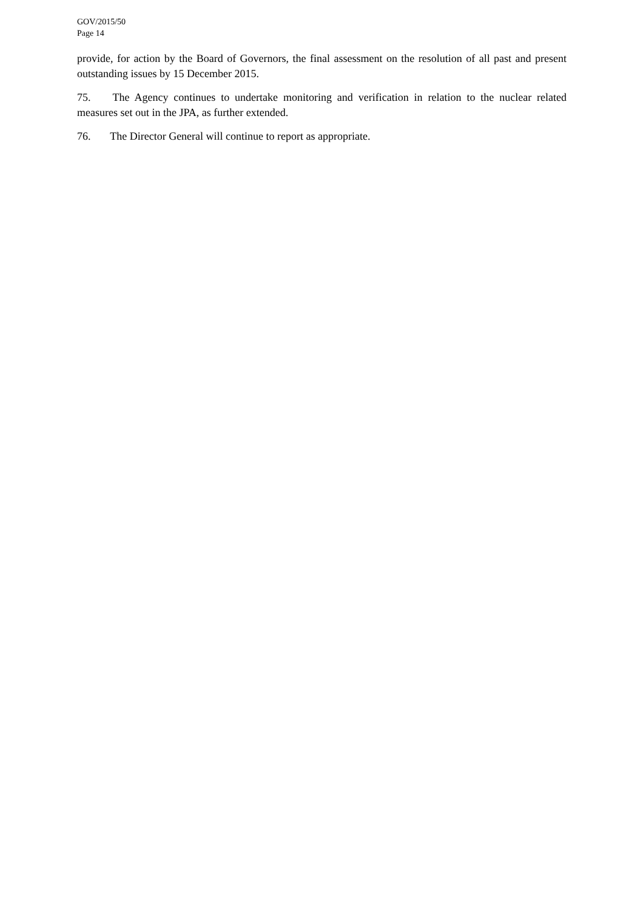GOV/2015/50
Page 14
provide, for action by the Board of Governors, the final assessment on the resolution of all past and present outstanding issues by 15 December 2015.
75. The Agency continues to undertake monitoring and verification in relation to the nuclear related measures set out in the JPA, as further extended.
76. The Director General will continue to report as appropriate.